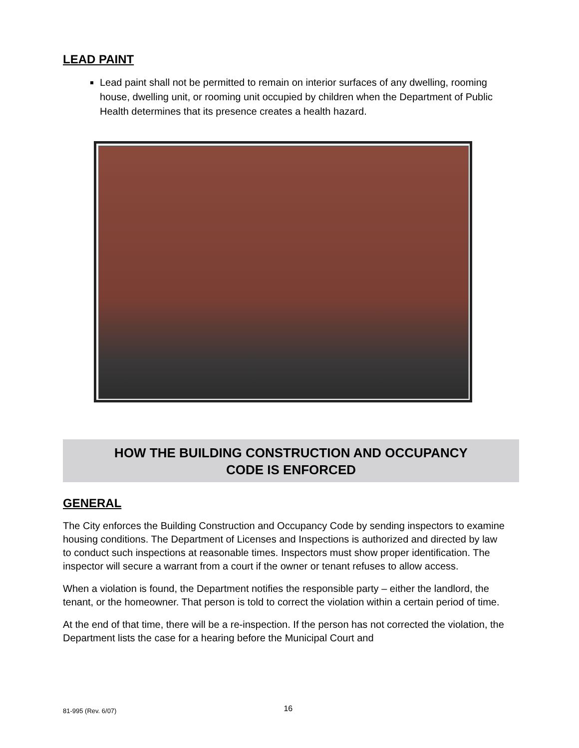LEAD PAINT
Lead paint shall not be permitted to remain on interior surfaces of any dwelling, rooming house, dwelling unit, or rooming unit occupied by children when the Department of Public Health determines that its presence creates a health hazard.
HOW THE BUILDING CONSTRUCTION AND OCCUPANCY
CODE IS ENFORCED
GENERAL
The City enforces the Building Construction and Occupancy Code by sending inspectors to examine housing conditions. The Department of Licenses and Inspections is authorized and directed by law to conduct such inspections at reasonable times. Inspectors must show proper identification. The inspector will secure a warrant from a court if the owner or tenant refuses to allow access.
When a violation is found, the Department notifies the responsible party – either the landlord, the tenant, or the homeowner. That person is told to correct the violation within a certain period of time.
At the end of that time, there will be a re-inspection. If the person has not corrected the violation, the Department lists the case for a hearing before the Municipal Court and
81-995 (Rev. 6/07) 16